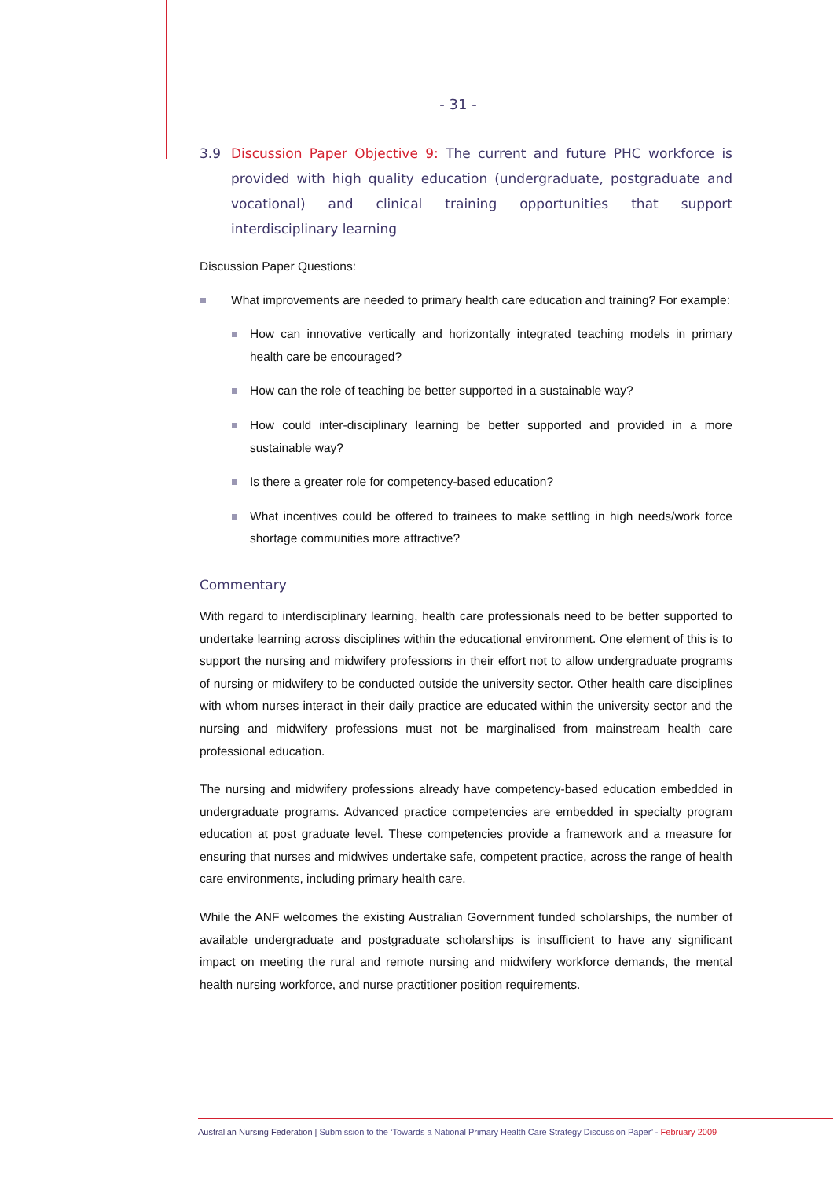- 31 -
3.9 Discussion Paper Objective 9: The current and future PHC workforce is provided with high quality education (undergraduate, postgraduate and vocational) and clinical training opportunities that support interdisciplinary learning
Discussion Paper Questions:
What improvements are needed to primary health care education and training? For example:
How can innovative vertically and horizontally integrated teaching models in primary health care be encouraged?
How can the role of teaching be better supported in a sustainable way?
How could inter-disciplinary learning be better supported and provided in a more sustainable way?
Is there a greater role for competency-based education?
What incentives could be offered to trainees to make settling in high needs/work force shortage communities more attractive?
Commentary
With regard to interdisciplinary learning, health care professionals need to be better supported to undertake learning across disciplines within the educational environment. One element of this is to support the nursing and midwifery professions in their effort not to allow undergraduate programs of nursing or midwifery to be conducted outside the university sector. Other health care disciplines with whom nurses interact in their daily practice are educated within the university sector and the nursing and midwifery professions must not be marginalised from mainstream health care professional education.
The nursing and midwifery professions already have competency-based education embedded in undergraduate programs. Advanced practice competencies are embedded in specialty program education at post graduate level. These competencies provide a framework and a measure for ensuring that nurses and midwives undertake safe, competent practice, across the range of health care environments, including primary health care.
While the ANF welcomes the existing Australian Government funded scholarships, the number of available undergraduate and postgraduate scholarships is insufficient to have any significant impact on meeting the rural and remote nursing and midwifery workforce demands, the mental health nursing workforce, and nurse practitioner position requirements.
Australian Nursing Federation | Submission to the ‘Towards a National Primary Health Care Strategy Discussion Paper’ - February 2009